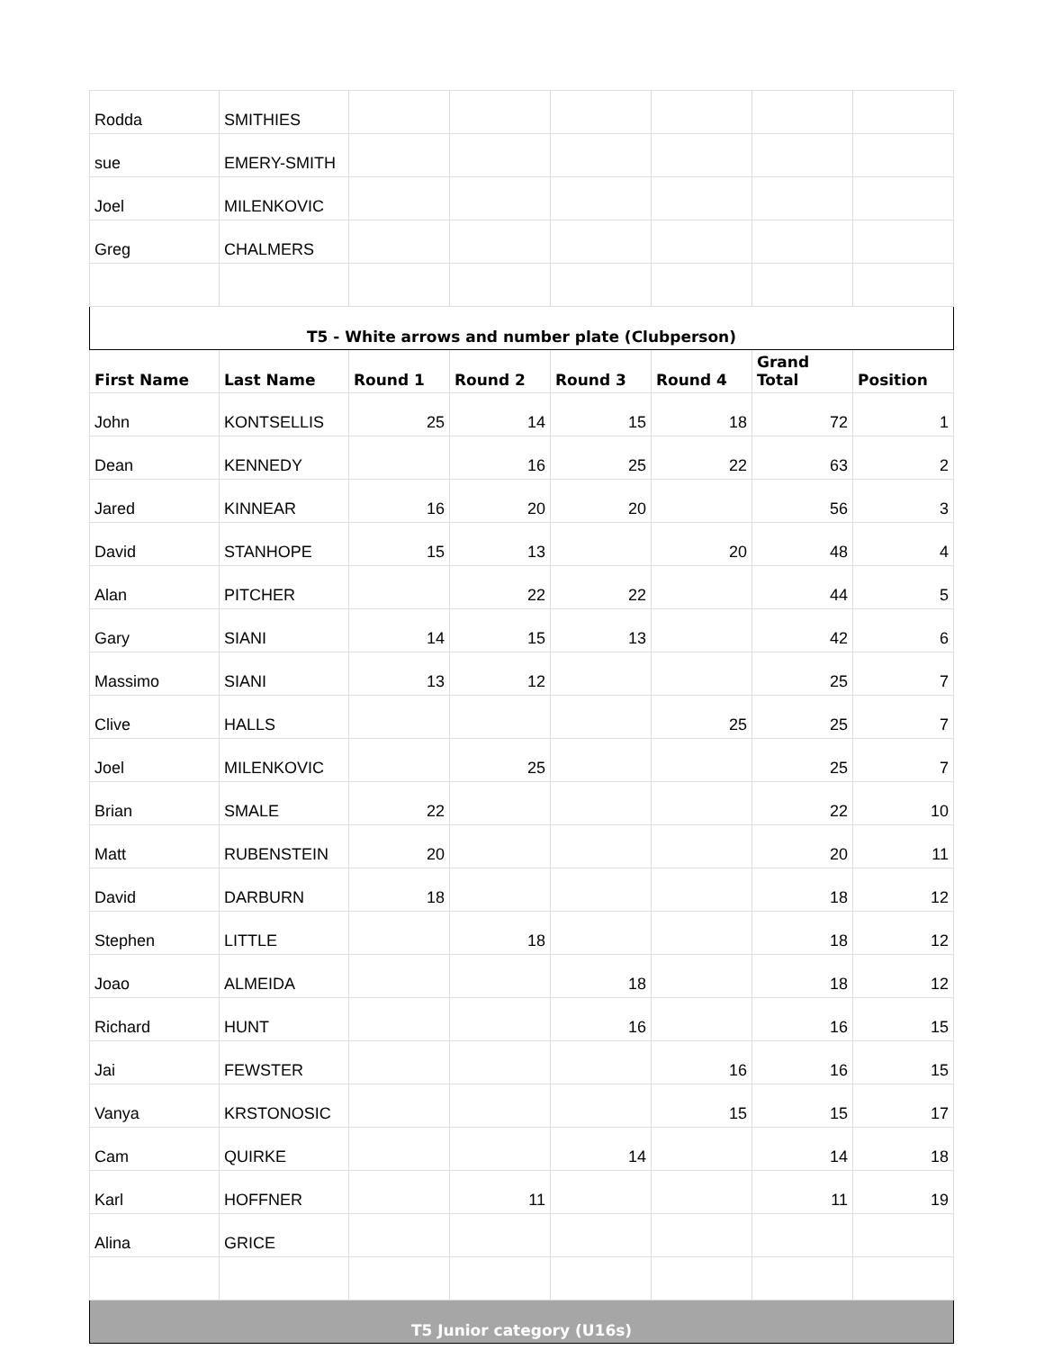| Rodda | SMITHIES | | | | | | |
| sue | EMERY-SMITH | | | | | | |
| Joel | MILENKOVIC | | | | | | |
| Greg | CHALMERS | | | | | | |
| T5 - White arrows and number plate (Clubperson) | | | | | | | |
| First Name | Last Name | Round 1 | Round 2 | Round 3 | Round 4 | Grand Total | Position |
| John | KONTSELLIS | 25 | 14 | 15 | 18 | 72 | 1 |
| Dean | KENNEDY | | 16 | 25 | 22 | 63 | 2 |
| Jared | KINNEAR | 16 | 20 | 20 | | 56 | 3 |
| David | STANHOPE | 15 | 13 | | 20 | 48 | 4 |
| Alan | PITCHER | | 22 | 22 | | 44 | 5 |
| Gary | SIANI | 14 | 15 | 13 | | 42 | 6 |
| Massimo | SIANI | 13 | 12 | | | 25 | 7 |
| Clive | HALLS | | | | 25 | 25 | 7 |
| Joel | MILENKOVIC | | 25 | | | 25 | 7 |
| Brian | SMALE | 22 | | | | 22 | 10 |
| Matt | RUBENSTEIN | 20 | | | | 20 | 11 |
| David | DARBURN | 18 | | | | 18 | 12 |
| Stephen | LITTLE | | 18 | | | 18 | 12 |
| Joao | ALMEIDA | | | 18 | | 18 | 12 |
| Richard | HUNT | | | 16 | | 16 | 15 |
| Jai | FEWSTER | | | | 16 | 16 | 15 |
| Vanya | KRSTONOSIC | | | | 15 | 15 | 17 |
| Cam | QUIRKE | | | 14 | | 14 | 18 |
| Karl | HOFFNER | | 11 | | | 11 | 19 |
| Alina | GRICE | | | | | | |
| T5 Junior category (U16s) | | | | | | | |